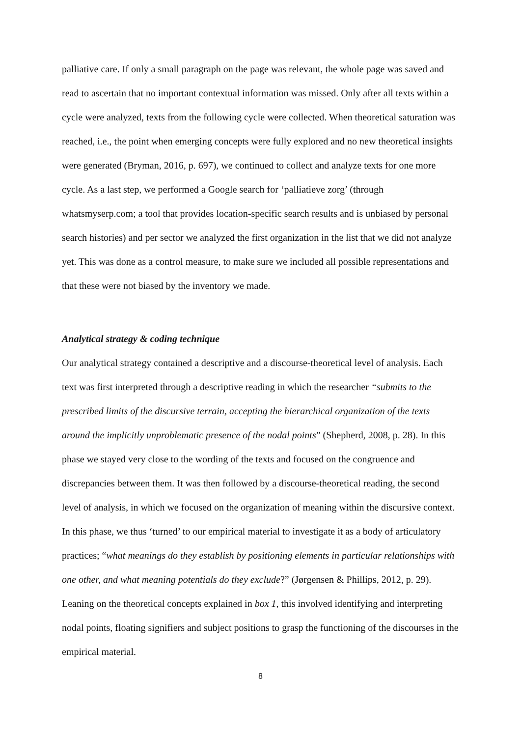palliative care. If only a small paragraph on the page was relevant, the whole page was saved and read to ascertain that no important contextual information was missed. Only after all texts within a cycle were analyzed, texts from the following cycle were collected. When theoretical saturation was reached, i.e., the point when emerging concepts were fully explored and no new theoretical insights were generated (Bryman, 2016, p. 697), we continued to collect and analyze texts for one more cycle. As a last step, we performed a Google search for ‘palliatieve zorg’ (through whatsmyserp.com; a tool that provides location-specific search results and is unbiased by personal search histories) and per sector we analyzed the first organization in the list that we did not analyze yet. This was done as a control measure, to make sure we included all possible representations and that these were not biased by the inventory we made.
Analytical strategy & coding technique
Our analytical strategy contained a descriptive and a discourse-theoretical level of analysis. Each text was first interpreted through a descriptive reading in which the researcher “submits to the prescribed limits of the discursive terrain, accepting the hierarchical organization of the texts around the implicitly unproblematic presence of the nodal points” (Shepherd, 2008, p. 28). In this phase we stayed very close to the wording of the texts and focused on the congruence and discrepancies between them. It was then followed by a discourse-theoretical reading, the second level of analysis, in which we focused on the organization of meaning within the discursive context. In this phase, we thus ‘turned’ to our empirical material to investigate it as a body of articulatory practices; “what meanings do they establish by positioning elements in particular relationships with one other, and what meaning potentials do they exclude?” (Jørgensen & Phillips, 2012, p. 29). Leaning on the theoretical concepts explained in box 1, this involved identifying and interpreting nodal points, floating signifiers and subject positions to grasp the functioning of the discourses in the empirical material.
8